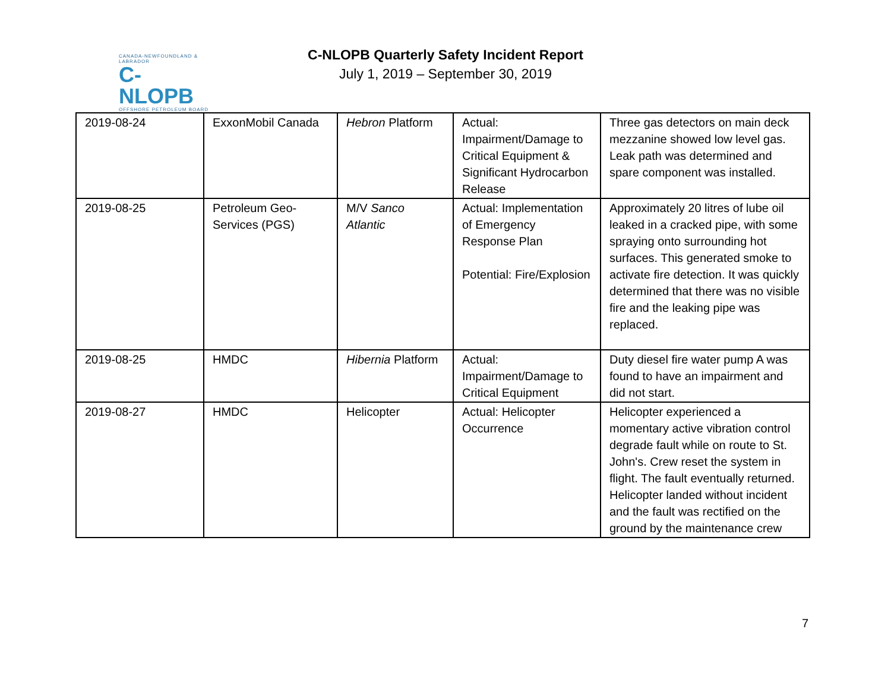CANADA-NEWFOUNDLAND & LABRADOR
C-NLOPB
OFFSHORE PETROLEUM BOARD
C-NLOPB Quarterly Safety Incident Report
July 1, 2019 – September 30, 2019
| 2019-08-24 | ExxonMobil Canada | Hebron Platform | Actual: Impairment/Damage to Critical Equipment & Significant Hydrocarbon Release | Three gas detectors on main deck mezzanine showed low level gas. Leak path was determined and spare component was installed. |
| 2019-08-25 | Petroleum Geo-Services (PGS) | M/V Sanco Atlantic | Actual: Implementation of Emergency Response Plan Potential: Fire/Explosion | Approximately 20 litres of lube oil leaked in a cracked pipe, with some spraying onto surrounding hot surfaces. This generated smoke to activate fire detection. It was quickly determined that there was no visible fire and the leaking pipe was replaced. |
| 2019-08-25 | HMDC | Hibernia Platform | Actual: Impairment/Damage to Critical Equipment | Duty diesel fire water pump A was found to have an impairment and did not start. |
| 2019-08-27 | HMDC | Helicopter | Actual: Helicopter Occurrence | Helicopter experienced a momentary active vibration control degrade fault while on route to St. John's. Crew reset the system in flight. The fault eventually returned. Helicopter landed without incident and the fault was rectified on the ground by the maintenance crew |
7